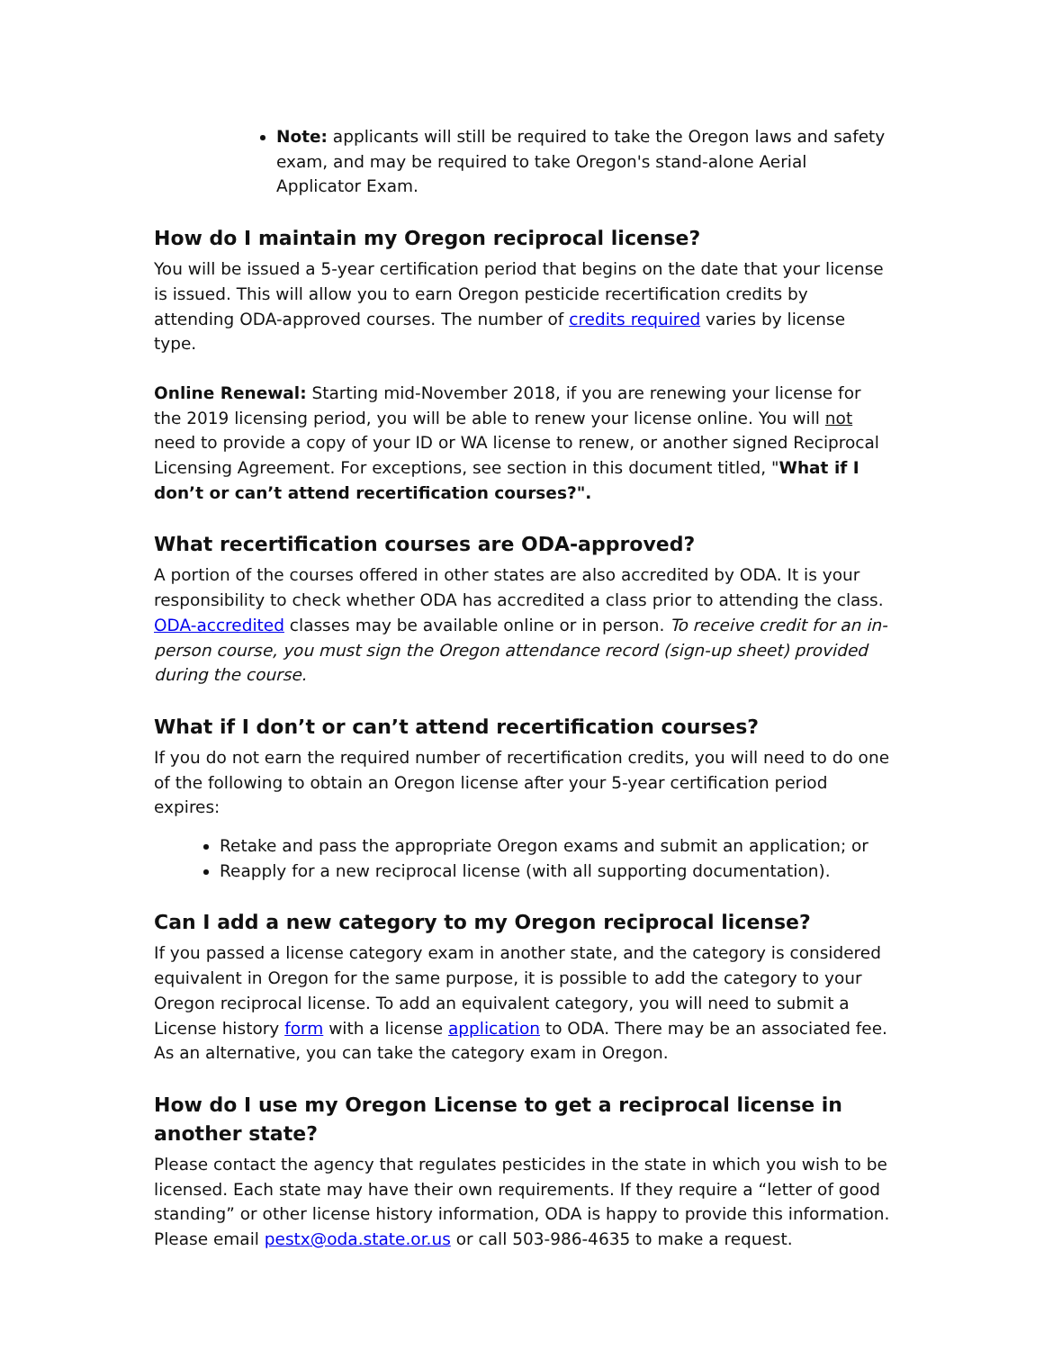Note: applicants will still be required to take the Oregon laws and safety exam, and may be required to take Oregon's stand-alone Aerial Applicator Exam.
How do I maintain my Oregon reciprocal license?
You will be issued a 5-year certification period that begins on the date that your license is issued. This will allow you to earn Oregon pesticide recertification credits by attending ODA-approved courses. The number of credits required varies by license type.
Online Renewal: Starting mid-November 2018, if you are renewing your license for the 2019 licensing period, you will be able to renew your license online. You will not need to provide a copy of your ID or WA license to renew, or another signed Reciprocal Licensing Agreement. For exceptions, see section in this document titled, "What if I don’t or can’t attend recertification courses?".
What recertification courses are ODA-approved?
A portion of the courses offered in other states are also accredited by ODA. It is your responsibility to check whether ODA has accredited a class prior to attending the class. ODA-accredited classes may be available online or in person. To receive credit for an in-person course, you must sign the Oregon attendance record (sign-up sheet) provided during the course.
What if I don’t or can’t attend recertification courses?
If you do not earn the required number of recertification credits, you will need to do one of the following to obtain an Oregon license after your 5-year certification period expires:
Retake and pass the appropriate Oregon exams and submit an application; or
Reapply for a new reciprocal license (with all supporting documentation).
Can I add a new category to my Oregon reciprocal license?
If you passed a license category exam in another state, and the category is considered equivalent in Oregon for the same purpose, it is possible to add the category to your Oregon reciprocal license. To add an equivalent category, you will need to submit a License history form with a license application to ODA. There may be an associated fee. As an alternative, you can take the category exam in Oregon.
How do I use my Oregon License to get a reciprocal license in another state?
Please contact the agency that regulates pesticides in the state in which you wish to be licensed. Each state may have their own requirements. If they require a “letter of good standing” or other license history information, ODA is happy to provide this information. Please email pestx@oda.state.or.us or call 503-986-4635 to make a request.